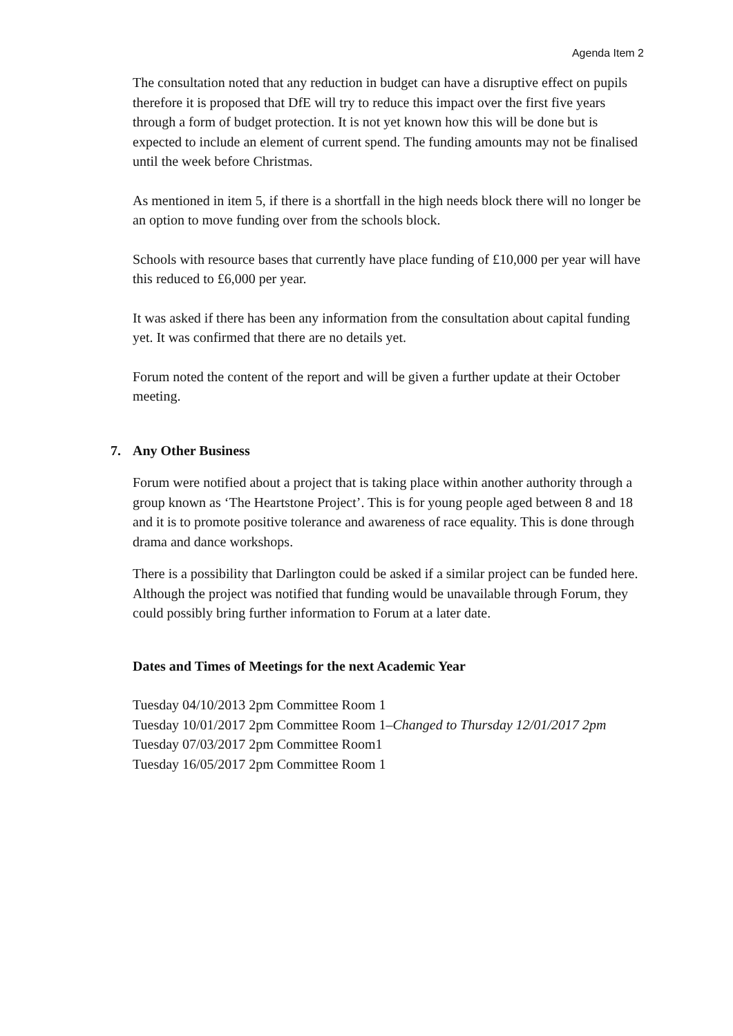Agenda Item 2
The consultation noted that any reduction in budget can have a disruptive effect on pupils therefore it is proposed that DfE will try to reduce this impact over the first five years through a form of budget protection. It is not yet known how this will be done but is expected to include an element of current spend. The funding amounts may not be finalised until the week before Christmas.
As mentioned in item 5, if there is a shortfall in the high needs block there will no longer be an option to move funding over from the schools block.
Schools with resource bases that currently have place funding of £10,000 per year will have this reduced to £6,000 per year.
It was asked if there has been any information from the consultation about capital funding yet. It was confirmed that there are no details yet.
Forum noted the content of the report and will be given a further update at their October meeting.
7. Any Other Business
Forum were notified about a project that is taking place within another authority through a group known as ‘The Heartstone Project’. This is for young people aged between 8 and 18 and it is to promote positive tolerance and awareness of race equality. This is done through drama and dance workshops.
There is a possibility that Darlington could be asked if a similar project can be funded here. Although the project was notified that funding would be unavailable through Forum, they could possibly bring further information to Forum at a later date.
Dates and Times of Meetings for the next Academic Year
Tuesday 04/10/2013 2pm Committee Room 1
Tuesday 10/01/2017 2pm Committee Room 1–Changed to Thursday 12/01/2017 2pm
Tuesday 07/03/2017 2pm Committee Room1
Tuesday 16/05/2017 2pm Committee Room 1